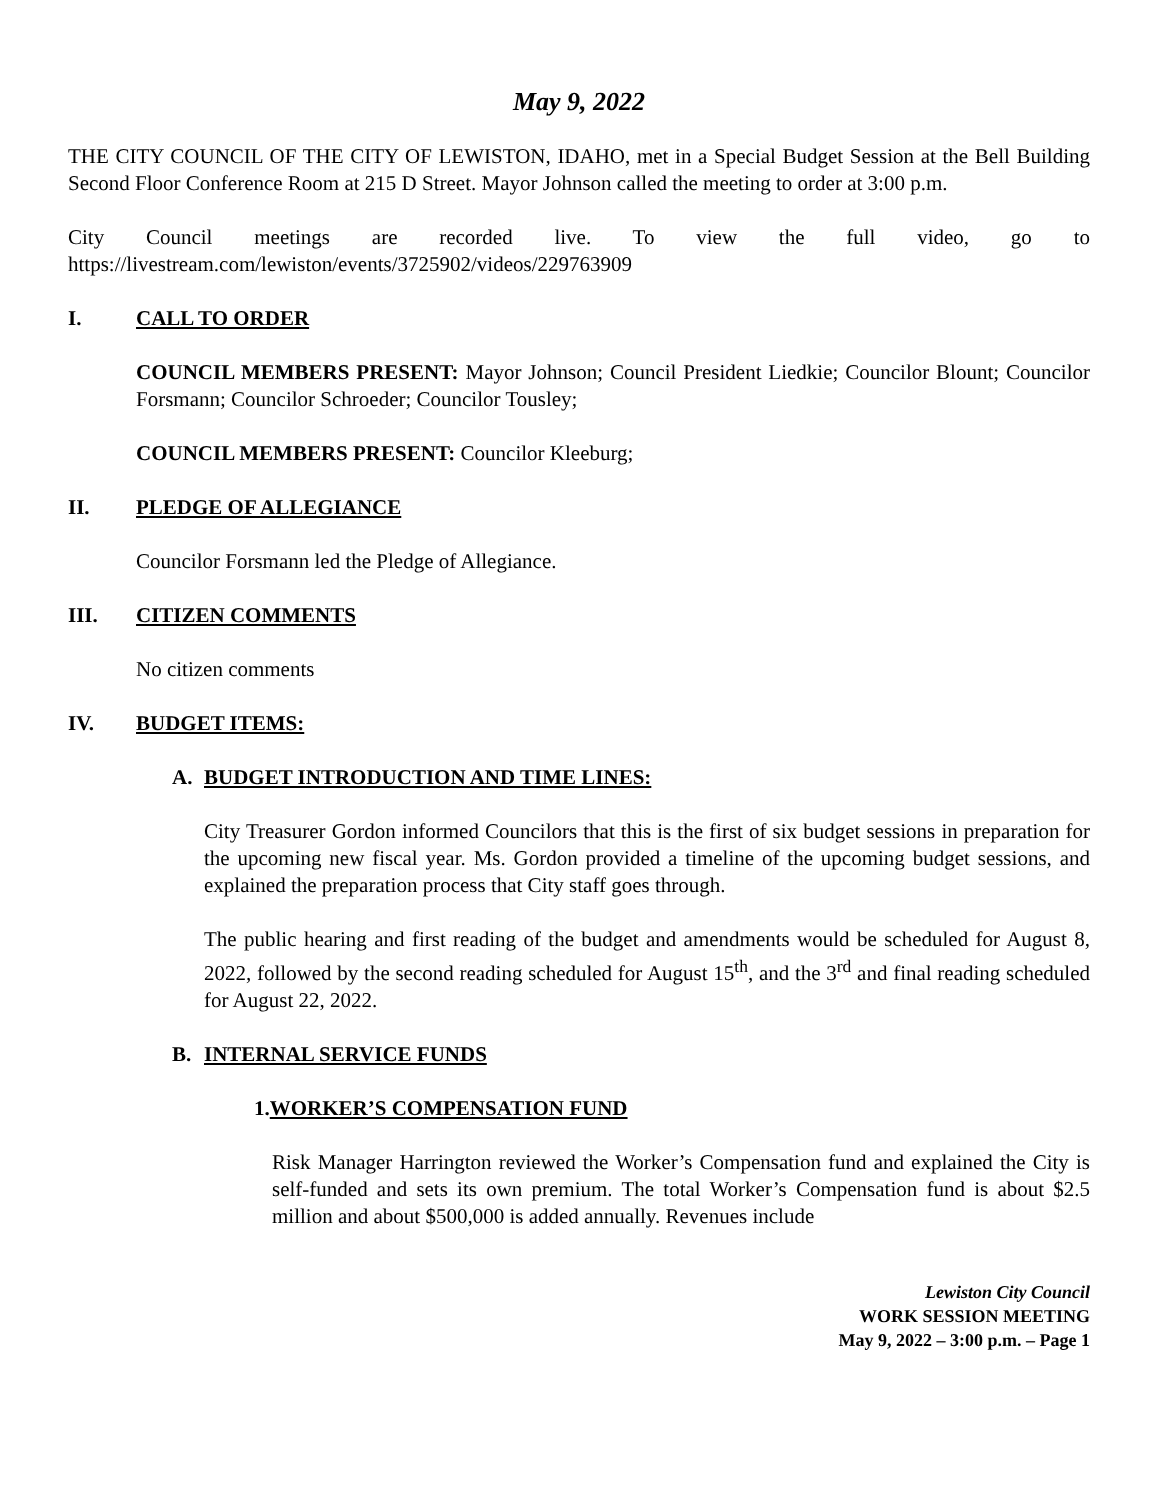May 9, 2022
THE CITY COUNCIL OF THE CITY OF LEWISTON, IDAHO, met in a Special Budget Session at the Bell Building Second Floor Conference Room at 215 D Street. Mayor Johnson called the meeting to order at 3:00 p.m.
City Council meetings are recorded live. To view the full video, go to
https://livestream.com/lewiston/events/3725902/videos/229763909
I. CALL TO ORDER
COUNCIL MEMBERS PRESENT: Mayor Johnson; Council President Liedkie; Councilor Blount; Councilor Forsmann; Councilor Schroeder; Councilor Tousley;
COUNCIL MEMBERS PRESENT: Councilor Kleeburg;
II. PLEDGE OF ALLEGIANCE
Councilor Forsmann led the Pledge of Allegiance.
III. CITIZEN COMMENTS
No citizen comments
IV. BUDGET ITEMS:
A. BUDGET INTRODUCTION AND TIME LINES:
City Treasurer Gordon informed Councilors that this is the first of six budget sessions in preparation for the upcoming new fiscal year. Ms. Gordon provided a timeline of the upcoming budget sessions, and explained the preparation process that City staff goes through.
The public hearing and first reading of the budget and amendments would be scheduled for August 8, 2022, followed by the second reading scheduled for August 15<sup>th</sup>, and the 3<sup>rd</sup> and final reading scheduled for August 22, 2022.
B. INTERNAL SERVICE FUNDS
1. WORKER’S COMPENSATION FUND
Risk Manager Harrington reviewed the Worker’s Compensation fund and explained the City is self-funded and sets its own premium. The total Worker’s Compensation fund is about $2.5 million and about $500,000 is added annually. Revenues include
Lewiston City Council
WORK SESSION MEETING
May 9, 2022 – 3:00 p.m. – Page 1